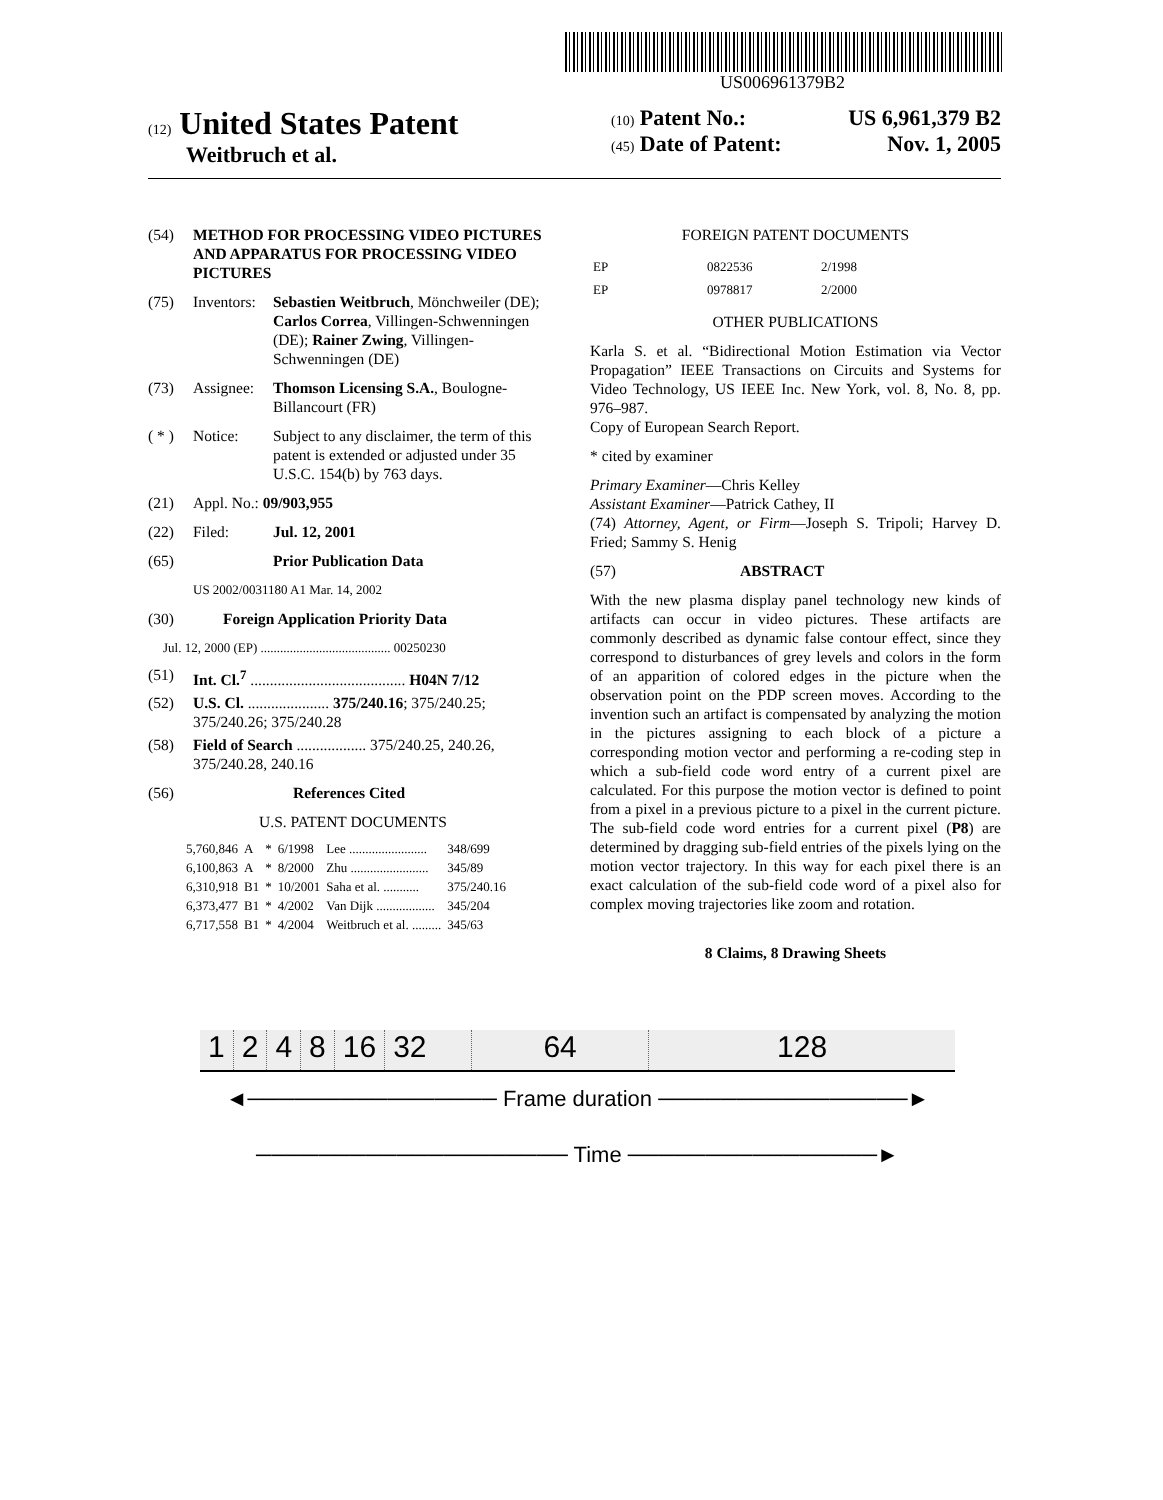US006961379B2
(12) United States Patent
Weitbruch et al.
(10) Patent No.: US 6,961,379 B2
(45) Date of Patent: Nov. 1, 2005
(54) METHOD FOR PROCESSING VIDEO PICTURES AND APPARATUS FOR PROCESSING VIDEO PICTURES
(75) Inventors: Sebastien Weitbruch, Mönchweiler (DE); Carlos Correa, Villingen-Schwenningen (DE); Rainer Zwing, Villingen-Schwenningen (DE)
(73) Assignee: Thomson Licensing S.A., Boulogne-Billancourt (FR)
( * ) Notice: Subject to any disclaimer, the term of this patent is extended or adjusted under 35 U.S.C. 154(b) by 763 days.
(21) Appl. No.: 09/903,955
(22) Filed: Jul. 12, 2001
(65) Prior Publication Data
US 2002/0031180 A1 Mar. 14, 2002
(30) Foreign Application Priority Data
Jul. 12, 2000 (EP) ........................................ 00250230
(51) Int. Cl.<sup>7</sup> ........................................ H04N 7/12
(52) U.S. Cl. ..................... 375/240.16; 375/240.25; 375/240.26; 375/240.28
(58) Field of Search .................. 375/240.25, 240.26, 375/240.28, 240.16
(56) References Cited
U.S. PATENT DOCUMENTS
| 5,760,846 | A | * | 6/1998 | Lee ........................ | 348/699 |
| 6,100,863 | A | * | 8/2000 | Zhu ........................ | 345/89 |
| 6,310,918 | B1 | * | 10/2001 | Saha et al. ........... | 375/240.16 |
| 6,373,477 | B1 | * | 4/2002 | Van Dijk .................. | 345/204 |
| 6,717,558 | B1 | * | 4/2004 | Weitbruch et al. ......... | 345/63 |
FOREIGN PATENT DOCUMENTS
| EP | 0822536 | 2/1998 |
| EP | 0978817 | 2/2000 |
OTHER PUBLICATIONS
Karla S. et al. “Bidirectional Motion Estimation via Vector Propagation” IEEE Transactions on Circuits and Systems for Video Technology, US IEEE Inc. New York, vol. 8, No. 8, pp. 976–987.
Copy of European Search Report.
* cited by examiner
Primary Examiner—Chris Kelley
Assistant Examiner—Patrick Cathey, II
(74) Attorney, Agent, or Firm—Joseph S. Tripoli; Harvey D. Fried; Sammy S. Henig
(57) ABSTRACT
With the new plasma display panel technology new kinds of artifacts can occur in video pictures. These artifacts are commonly described as dynamic false contour effect, since they correspond to disturbances of grey levels and colors in the form of an apparition of colored edges in the picture when the observation point on the PDP screen moves. According to the invention such an artifact is compensated by analyzing the motion in the pictures assigning to each block of a picture a corresponding motion vector and performing a re-coding step in which a sub-field code word entry of a current pixel are calculated. For this purpose the motion vector is defined to point from a pixel in a previous picture to a pixel in the current picture. The sub-field code word entries for a current pixel (P8) are determined by dragging sub-field entries of the pixels lying on the motion vector trajectory. In this way for each pixel there is an exact calculation of the sub-field code word of a pixel also for complex moving trajectories like zoom and rotation.
8 Claims, 8 Drawing Sheets
1248 16 32 64 128
◄──────────────── Frame duration ────────────────►
──────────────────── Time ────────────────►